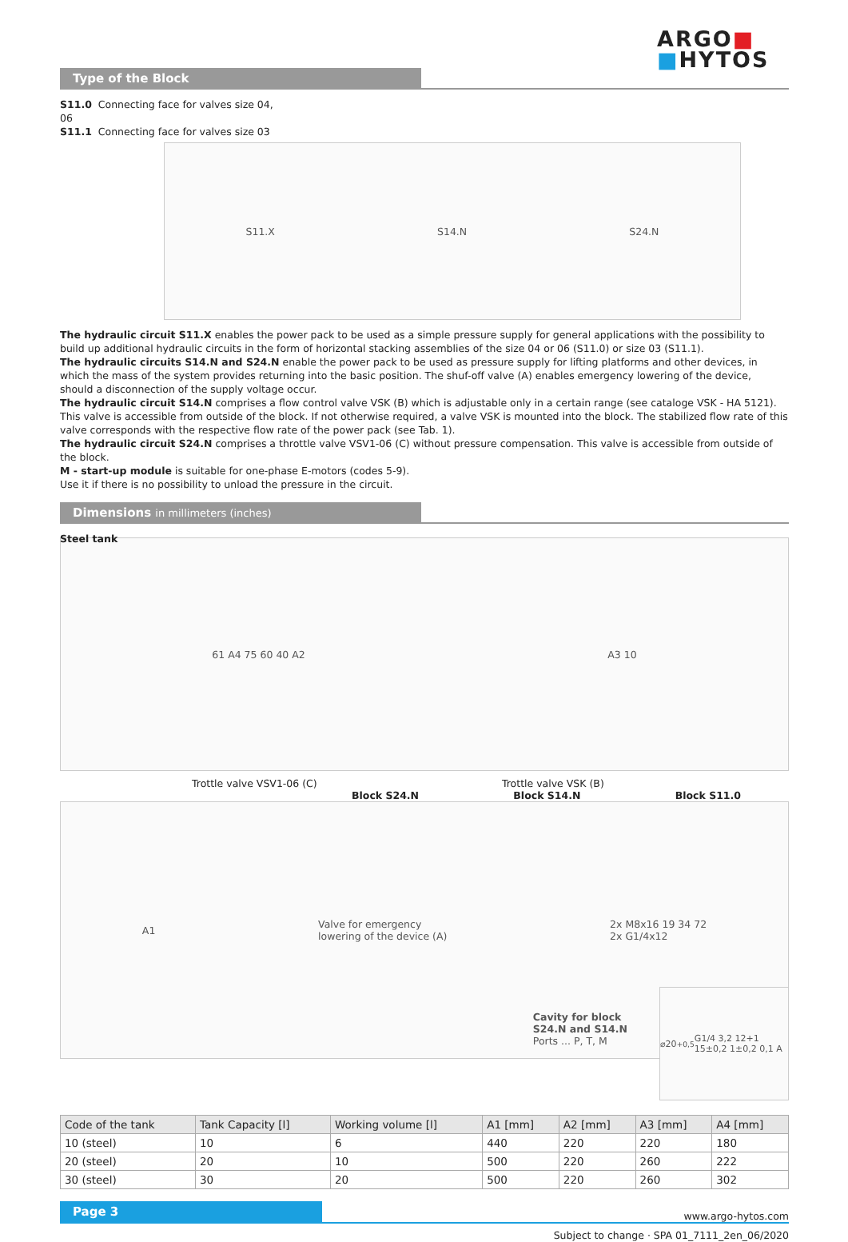ARGO■
■HYTOS
Type of the Block
S11.0 Connecting face for valves size 04, 06
S11.1 Connecting face for valves size 03
S11.X S14.N S24.N
The hydraulic circuit S11.X enables the power pack to be used as a simple pressure supply for general applications with the possibility to build up additional hydraulic circuits in the form of horizontal stacking assemblies of the size 04 or 06 (S11.0) or size 03 (S11.1).
The hydraulic circuits S14.N and S24.N enable the power pack to be used as pressure supply for lifting platforms and other devices, in which the mass of the system provides returning into the basic position. The shuf-off valve (A) enables emergency lowering of the device,
should a disconnection of the supply voltage occur.
The hydraulic circuit S14.N comprises a flow control valve VSK (B) which is adjustable only in a certain range (see cataloge VSK - HA 5121).
This valve is accessible from outside of the block. If not otherwise required, a valve VSK is mounted into the block. The stabilized flow rate of this valve corresponds with the respective flow rate of the power pack (see Tab. 1).
The hydraulic circuit S24.N comprises a throttle valve VSV1-06 (C) without pressure compensation. This valve is accessible from outside of the block.
M - start-up module is suitable for one-phase E-motors (codes 5-9).
Use it if there is no possibility to unload the pressure in the circuit.
Dimensions in millimeters (inches)
Steel tank
61 A4 75 60 40 A2 A3 10
Trottle valve VSV1-06 (C) Trottle valve VSK (B)
Block S24.N Block S14.N Block S11.0
A1 Valve for emergency
lowering of the device (A) 2x M8x16 19 34 72
2x G1/4x12
Cavity for block
S24.N and S14.N
Ports ... P, T, M
⌀20<sup>+0,5</sup> G1/4 3,2 12+1 15±0,2 1±0,2 0,1 A
| Code of the tank | Tank Capacity [l] | Working volume [l] | A1 [mm] | A2 [mm] | A3 [mm] | A4 [mm] |
| --- | --- | --- | --- | --- | --- | --- |
| 10 (steel) | 10 | 6 | 440 | 220 | 220 | 180 |
| 20 (steel) | 20 | 10 | 500 | 220 | 260 | 222 |
| 30 (steel) | 30 | 20 | 500 | 220 | 260 | 302 |
Page 3 www.argo-hytos.com
Subject to change · SPA 01_7111_2en_06/2020